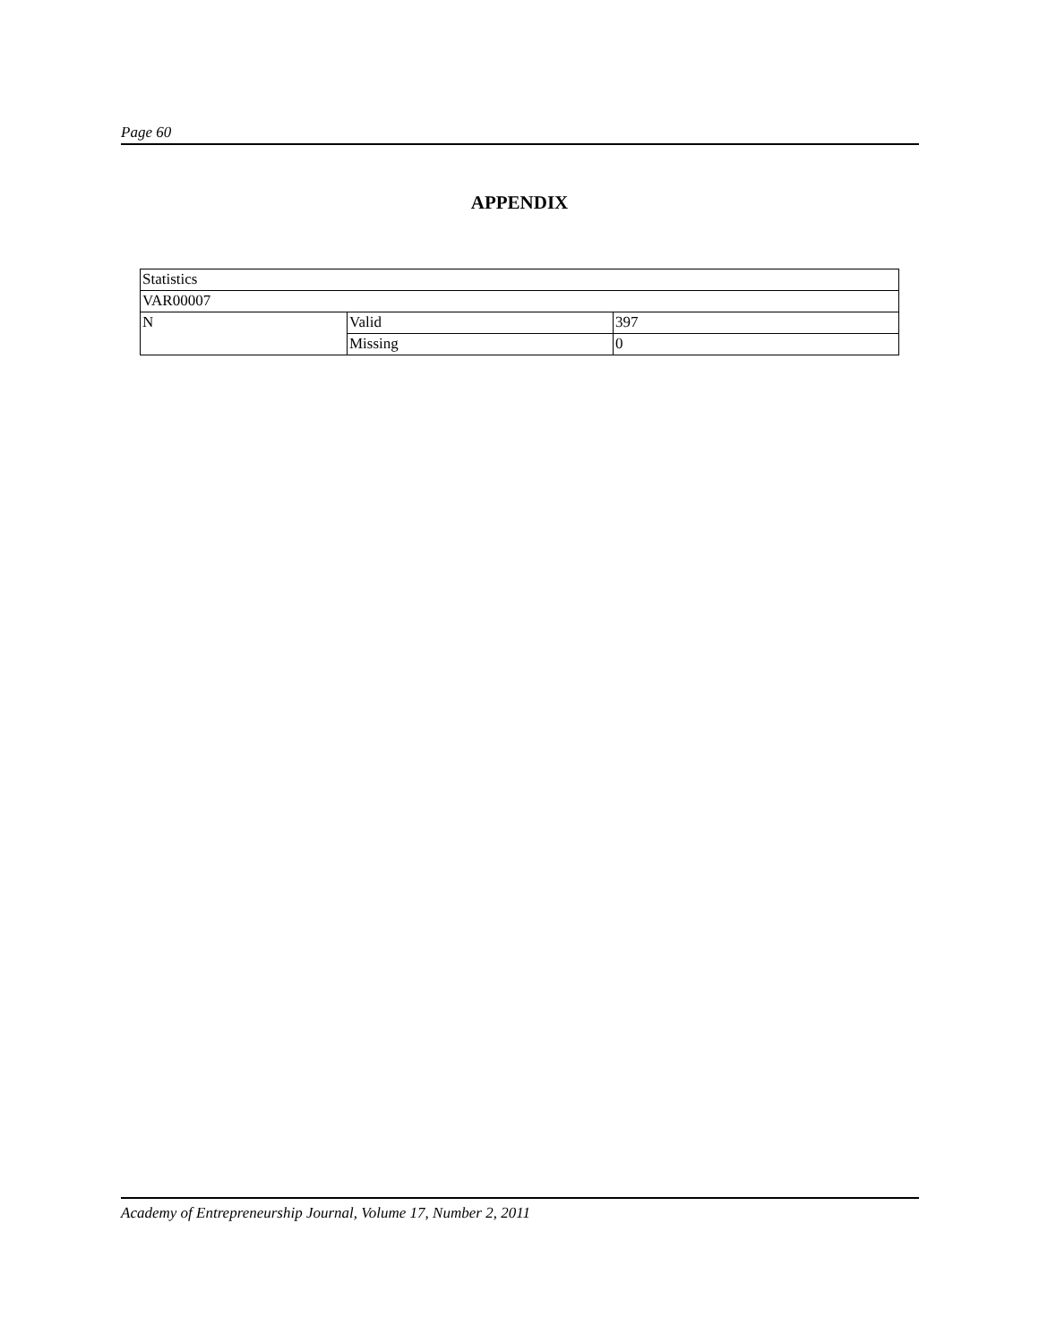Page 60
APPENDIX
| Statistics | | |
| VAR00007 | | |
| N | Valid | 397 |
| | Missing | 0 |
Academy of Entrepreneurship Journal, Volume 17, Number 2, 2011